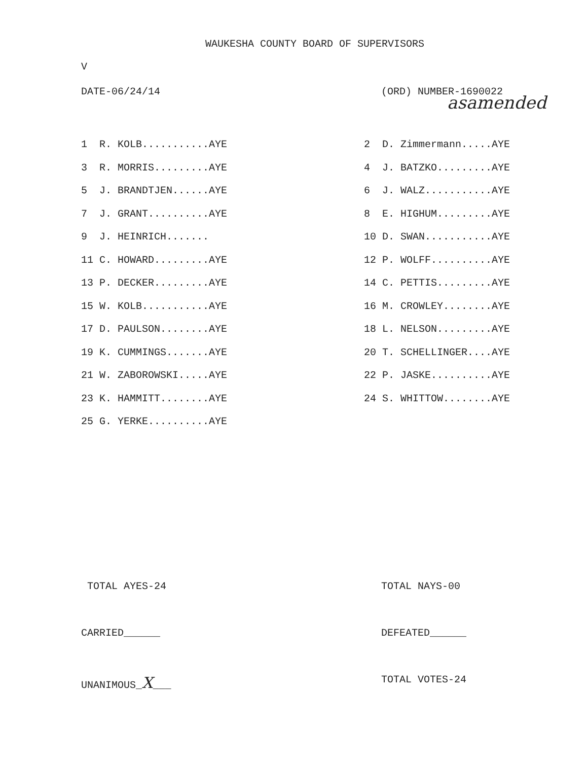WAUKESHA COUNTY BOARD OF SUPERVISORS
V
DATE-06/24/14 (ORD) NUMBER-1690022
asamended
| 1 R. KOLB...........AYE | | 2 D. Zimmermann.....AYE |
| 3 R. MORRIS.........AYE | | 4 J. BATZKO.........AYE |
| 5 J. BRANDTJEN......AYE | | 6 J. WALZ...........AYE |
| 7 J. GRANT..........AYE | | 8 E. HIGHUM.........AYE |
| 9 J. HEINRICH....... | | 10 D. SWAN...........AYE |
| 11 C. HOWARD.........AYE | | 12 P. WOLFF..........AYE |
| 13 P. DECKER.........AYE | | 14 C. PETTIS.........AYE |
| 15 W. KOLB...........AYE | | 16 M. CROWLEY........AYE |
| 17 D. PAULSON........AYE | | 18 L. NELSON.........AYE |
| 19 K. CUMMINGS.......AYE | | 20 T. SCHELLINGER....AYE |
| 21 W. ZABOROWSKI.....AYE | | 22 P. JASKE..........AYE |
| 23 K. HAMMITT........AYE | | 24 S. WHITTOW........AYE |
| 25 G. YERKE..........AYE | | |
TOTAL AYES-24 TOTAL NAYS-00
CARRIED______ DEFEATED______
UNANIMOUS_X___ TOTAL VOTES-24